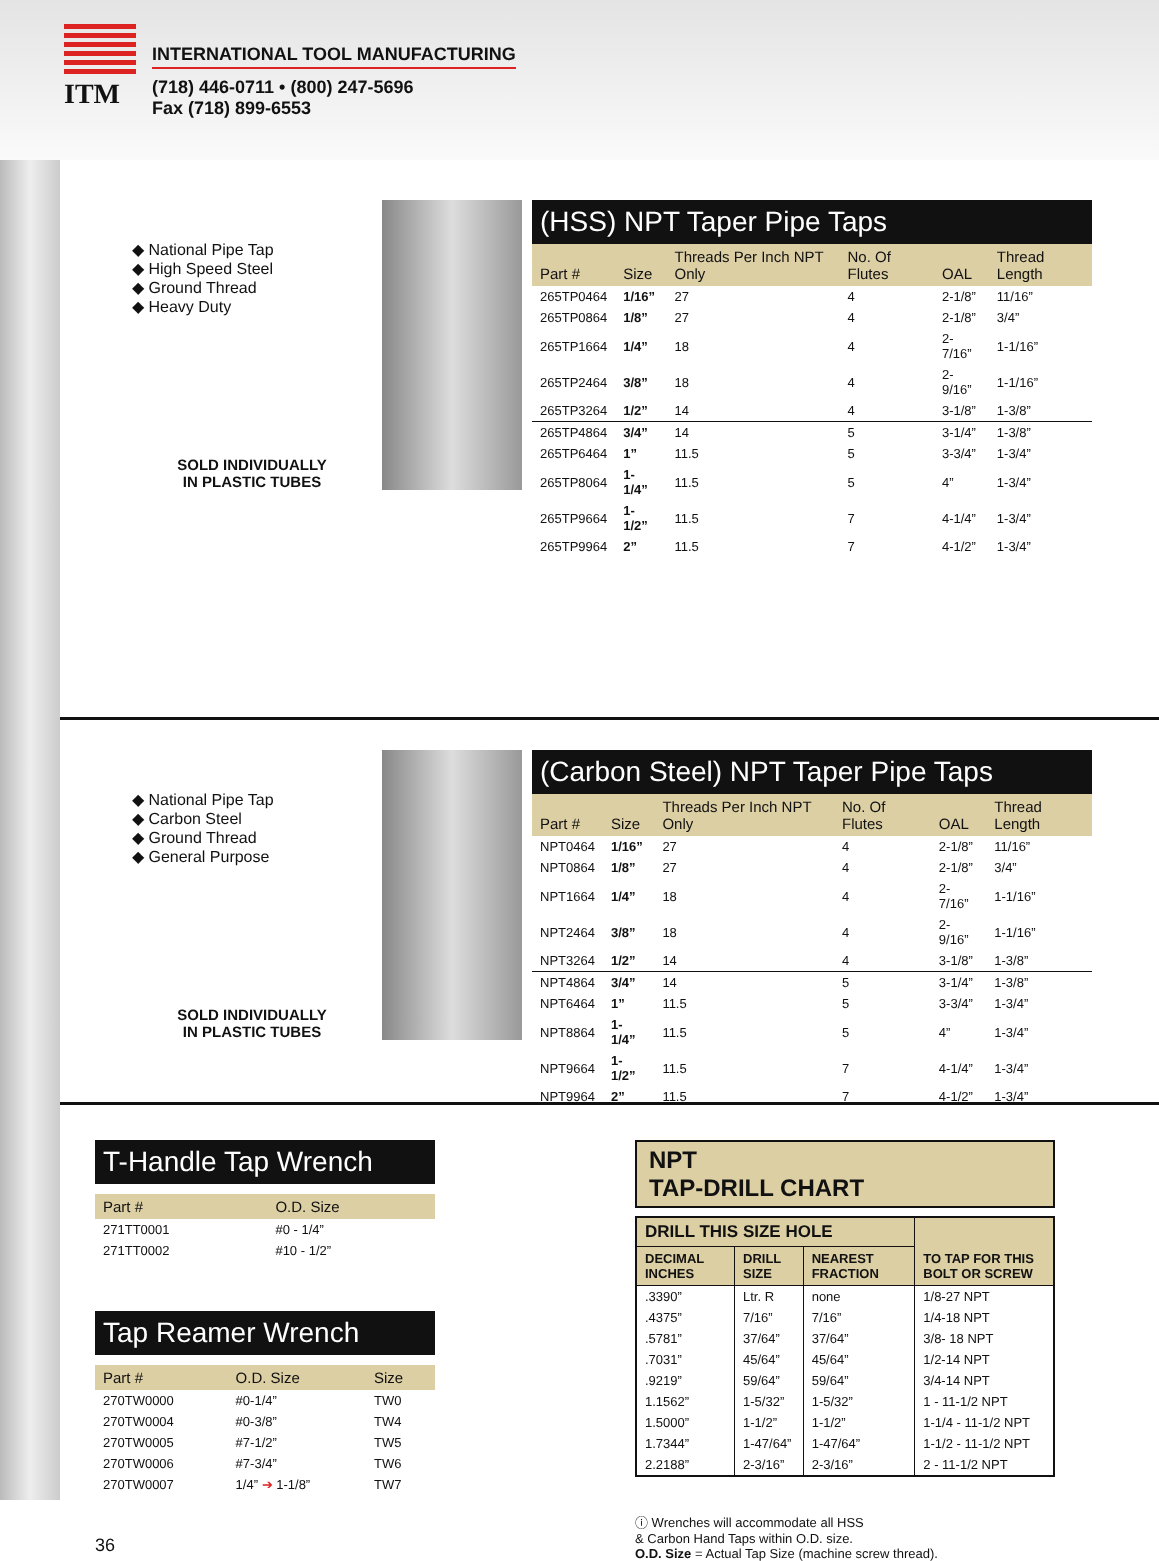ITM
INTERNATIONAL TOOL MANUFACTURING
(718) 446-0711 • (800) 247-5696
Fax (718) 899-6553
◆ National Pipe Tap
◆ High Speed Steel
◆ Ground Thread
◆ Heavy Duty
SOLD INDIVIDUALLY
IN PLASTIC TUBES
(HSS) NPT Taper Pipe Taps
| Part # | Size | Threads Per Inch NPT Only | No. Of Flutes | OAL | Thread Length |
| --- | --- | --- | --- | --- | --- |
| 265TP0464 | 1/16” | 27 | 4 | 2-1/8” | 11/16” |
| 265TP0864 | 1/8” | 27 | 4 | 2-1/8” | 3/4” |
| 265TP1664 | 1/4” | 18 | 4 | 2-7/16” | 1-1/16” |
| 265TP2464 | 3/8” | 18 | 4 | 2-9/16” | 1-1/16” |
| 265TP3264 | 1/2” | 14 | 4 | 3-1/8” | 1-3/8” |
| 265TP4864 | 3/4” | 14 | 5 | 3-1/4” | 1-3/8” |
| 265TP6464 | 1” | 11.5 | 5 | 3-3/4” | 1-3/4” |
| 265TP8064 | 1-1/4” | 11.5 | 5 | 4” | 1-3/4” |
| 265TP9664 | 1-1/2” | 11.5 | 7 | 4-1/4” | 1-3/4” |
| 265TP9964 | 2” | 11.5 | 7 | 4-1/2” | 1-3/4” |
◆ National Pipe Tap
◆ Carbon Steel
◆ Ground Thread
◆ General Purpose
SOLD INDIVIDUALLY
IN PLASTIC TUBES
(Carbon Steel) NPT Taper Pipe Taps
| Part # | Size | Threads Per Inch NPT Only | No. Of Flutes | OAL | Thread Length |
| --- | --- | --- | --- | --- | --- |
| NPT0464 | 1/16” | 27 | 4 | 2-1/8” | 11/16” |
| NPT0864 | 1/8” | 27 | 4 | 2-1/8” | 3/4” |
| NPT1664 | 1/4” | 18 | 4 | 2-7/16” | 1-1/16” |
| NPT2464 | 3/8” | 18 | 4 | 2-9/16” | 1-1/16” |
| NPT3264 | 1/2” | 14 | 4 | 3-1/8” | 1-3/8” |
| NPT4864 | 3/4” | 14 | 5 | 3-1/4” | 1-3/8” |
| NPT6464 | 1” | 11.5 | 5 | 3-3/4” | 1-3/4” |
| NPT8864 | 1-1/4” | 11.5 | 5 | 4” | 1-3/4” |
| NPT9664 | 1-1/2” | 11.5 | 7 | 4-1/4” | 1-3/4” |
| NPT9964 | 2” | 11.5 | 7 | 4-1/2” | 1-3/4” |
T-Handle Tap Wrench
| Part # | O.D. Size |
| --- | --- |
| 271TT0001 | #0 - 1/4” |
| 271TT0002 | #10 - 1/2” |
Tap Reamer Wrench
| Part # | O.D. Size | Size |
| --- | --- | --- |
| 270TW0000 | #0-1/4” | TW0 |
| 270TW0004 | #0-3/8” | TW4 |
| 270TW0005 | #7-1/2” | TW5 |
| 270TW0006 | #7-3/4” | TW6 |
| 270TW0007 | 1/4” ➔ 1-1/8” | TW7 |
36
NPT
TAP-DRILL CHART
| DRILL THIS SIZE HOLE | | | TO TAP FOR THIS BOLT OR SCREW |
| --- | --- | --- | --- |
| DECIMAL INCHES | DRILL SIZE | NEAREST FRACTION | |
| .3390” | Ltr. R | none | 1/8-27 NPT |
| .4375” | 7/16” | 7/16” | 1/4-18 NPT |
| .5781” | 37/64” | 37/64” | 3/8- 18 NPT |
| .7031” | 45/64” | 45/64” | 1/2-14 NPT |
| .9219” | 59/64” | 59/64” | 3/4-14 NPT |
| 1.1562” | 1-5/32” | 1-5/32” | 1 - 11-1/2 NPT |
| 1.5000” | 1-1/2” | 1-1/2” | 1-1/4 - 11-1/2 NPT |
| 1.7344” | 1-47/64” | 1-47/64” | 1-1/2 - 11-1/2 NPT |
| 2.2188” | 2-3/16” | 2-3/16” | 2 - 11-1/2 NPT |
ⓘ Wrenches will accommodate all HSS
& Carbon Hand Taps within O.D. size.
O.D. Size = Actual Tap Size (machine screw thread).